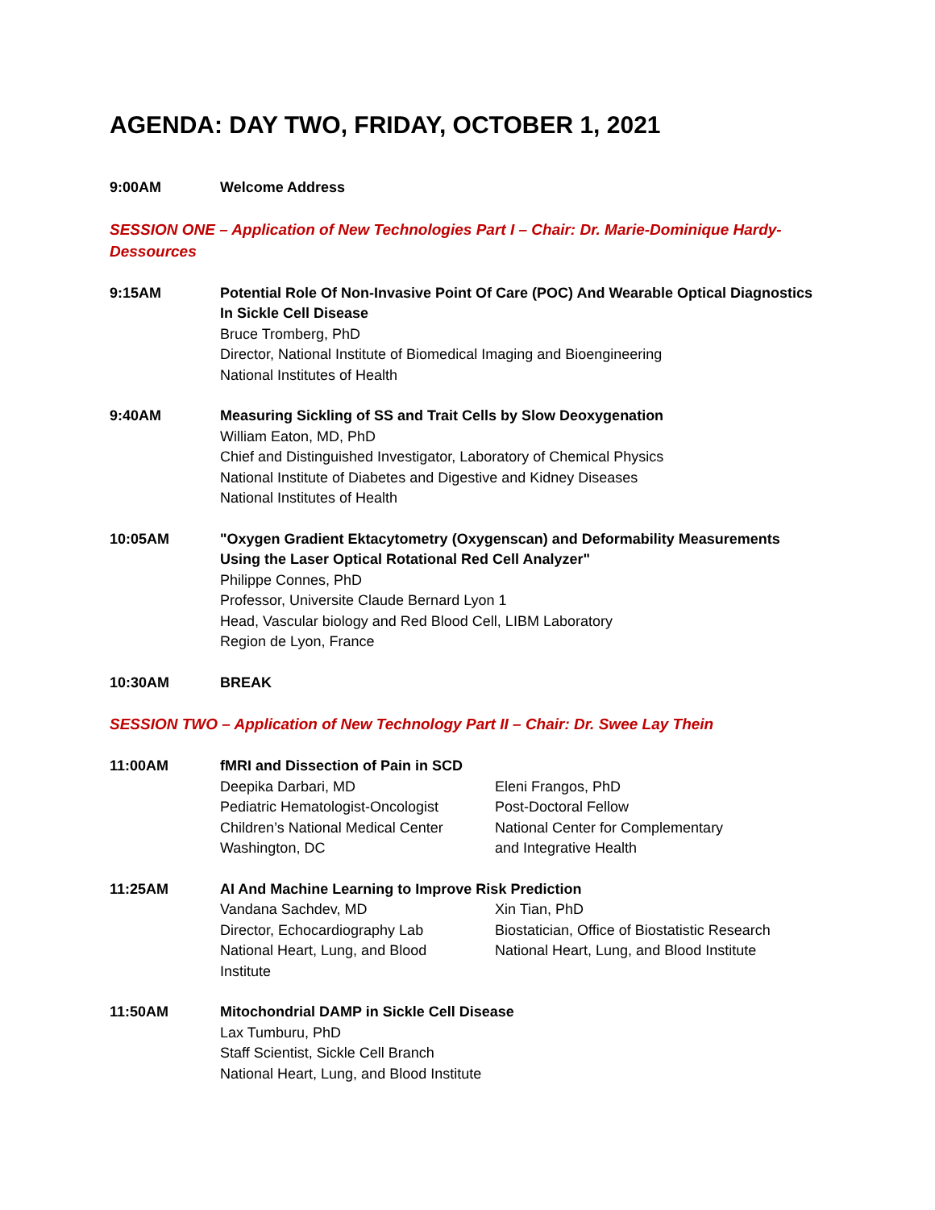AGENDA: DAY TWO, FRIDAY, OCTOBER 1, 2021
9:00AM Welcome Address
SESSION ONE – Application of New Technologies Part I – Chair: Dr. Marie-Dominique Hardy-Dessources
9:15AM Potential Role Of Non-Invasive Point Of Care (POC) And Wearable Optical Diagnostics In Sickle Cell Disease
Bruce Tromberg, PhD
Director, National Institute of Biomedical Imaging and Bioengineering
National Institutes of Health
9:40AM Measuring Sickling of SS and Trait Cells by Slow Deoxygenation
William Eaton, MD, PhD
Chief and Distinguished Investigator, Laboratory of Chemical Physics
National Institute of Diabetes and Digestive and Kidney Diseases
National Institutes of Health
10:05AM "Oxygen Gradient Ektacytometry (Oxygenscan) and Deformability Measurements Using the Laser Optical Rotational Red Cell Analyzer"
Philippe Connes, PhD
Professor, Universite Claude Bernard Lyon 1
Head, Vascular biology and Red Blood Cell, LIBM Laboratory
Region de Lyon, France
10:30AM BREAK
SESSION TWO – Application of New Technology Part II – Chair: Dr. Swee Lay Thein
11:00AM fMRI and Dissection of Pain in SCD
Deepika Darbari, MD
Pediatric Hematologist-Oncologist
Children’s National Medical Center
Washington, DC
Eleni Frangos, PhD
Post-Doctoral Fellow
National Center for Complementary
and Integrative Health
11:25AM AI And Machine Learning to Improve Risk Prediction
Vandana Sachdev, MD
Director, Echocardiography Lab
National Heart, Lung, and Blood
Institute
Xin Tian, PhD
Biostatician, Office of Biostatistic Research
National Heart, Lung, and Blood Institute
11:50AM Mitochondrial DAMP in Sickle Cell Disease
Lax Tumburu, PhD
Staff Scientist, Sickle Cell Branch
National Heart, Lung, and Blood Institute